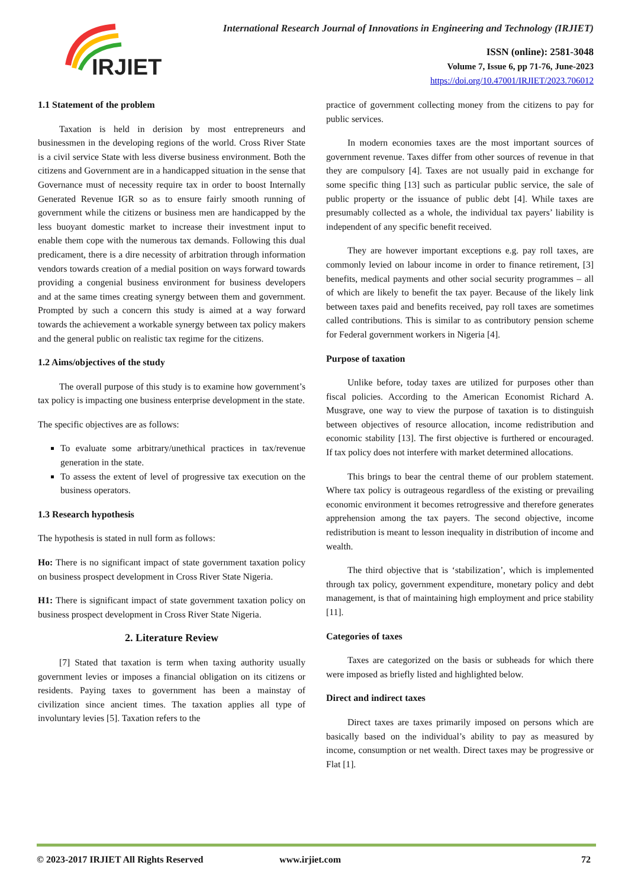IRJIET
International Research Journal of Innovations in Engineering and Technology (IRJIET)
ISSN (online): 2581-3048
Volume 7, Issue 6, pp 71-76, June-2023
https://doi.org/10.47001/IRJIET/2023.706012
1.1 Statement of the problem
Taxation is held in derision by most entrepreneurs and businessmen in the developing regions of the world. Cross River State is a civil service State with less diverse business environment. Both the citizens and Government are in a handicapped situation in the sense that Governance must of necessity require tax in order to boost Internally Generated Revenue IGR so as to ensure fairly smooth running of government while the citizens or business men are handicapped by the less buoyant domestic market to increase their investment input to enable them cope with the numerous tax demands. Following this dual predicament, there is a dire necessity of arbitration through information vendors towards creation of a medial position on ways forward towards providing a congenial business environment for business developers and at the same times creating synergy between them and government. Prompted by such a concern this study is aimed at a way forward towards the achievement a workable synergy between tax policy makers and the general public on realistic tax regime for the citizens.
1.2 Aims/objectives of the study
The overall purpose of this study is to examine how government’s tax policy is impacting one business enterprise development in the state.
The specific objectives are as follows:
To evaluate some arbitrary/unethical practices in tax/revenue generation in the state.
To assess the extent of level of progressive tax execution on the business operators.
1.3 Research hypothesis
The hypothesis is stated in null form as follows:
Ho: There is no significant impact of state government taxation policy on business prospect development in Cross River State Nigeria.
H1: There is significant impact of state government taxation policy on business prospect development in Cross River State Nigeria.
2. Literature Review
[7] Stated that taxation is term when taxing authority usually government levies or imposes a financial obligation on its citizens or residents. Paying taxes to government has been a mainstay of civilization since ancient times. The taxation applies all type of involuntary levies [5]. Taxation refers to the
practice of government collecting money from the citizens to pay for public services.
In modern economies taxes are the most important sources of government revenue. Taxes differ from other sources of revenue in that they are compulsory [4]. Taxes are not usually paid in exchange for some specific thing [13] such as particular public service, the sale of public property or the issuance of public debt [4]. While taxes are presumably collected as a whole, the individual tax payers’ liability is independent of any specific benefit received.
They are however important exceptions e.g. pay roll taxes, are commonly levied on labour income in order to finance retirement, [3] benefits, medical payments and other social security programmes – all of which are likely to benefit the tax payer. Because of the likely link between taxes paid and benefits received, pay roll taxes are sometimes called contributions. This is similar to as contributory pension scheme for Federal government workers in Nigeria [4].
Purpose of taxation
Unlike before, today taxes are utilized for purposes other than fiscal policies. According to the American Economist Richard A. Musgrave, one way to view the purpose of taxation is to distinguish between objectives of resource allocation, income redistribution and economic stability [13]. The first objective is furthered or encouraged. If tax policy does not interfere with market determined allocations.
This brings to bear the central theme of our problem statement. Where tax policy is outrageous regardless of the existing or prevailing economic environment it becomes retrogressive and therefore generates apprehension among the tax payers. The second objective, income redistribution is meant to lesson inequality in distribution of income and wealth.
The third objective that is ‘stabilization’, which is implemented through tax policy, government expenditure, monetary policy and debt management, is that of maintaining high employment and price stability [11].
Categories of taxes
Taxes are categorized on the basis or subheads for which there were imposed as briefly listed and highlighted below.
Direct and indirect taxes
Direct taxes are taxes primarily imposed on persons which are basically based on the individual’s ability to pay as measured by income, consumption or net wealth. Direct taxes may be progressive or Flat [1].
© 2023-2017 IRJIET All Rights Reserved www.irjiet.com 72